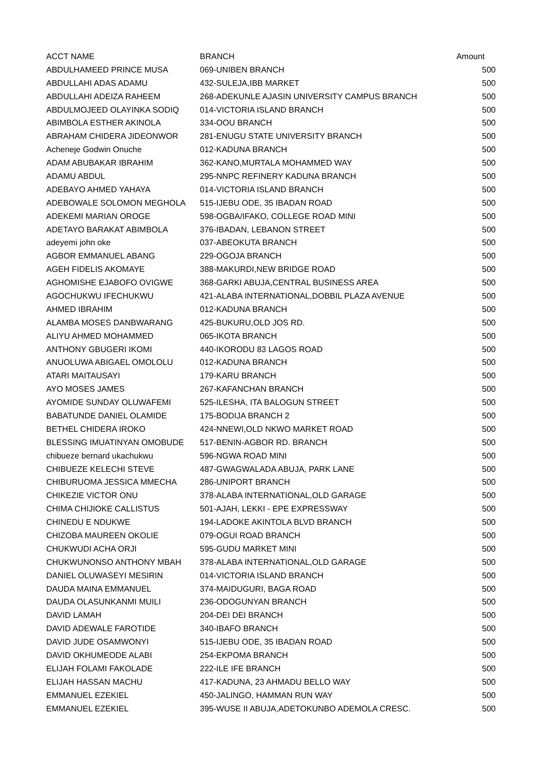| ACCT NAME | BRANCH | Amount |
| --- | --- | --- |
| ABDULHAMEED PRINCE MUSA | 069-UNIBEN BRANCH | 500 |
| ABDULLAHI ADAS ADAMU | 432-SULEJA,IBB MARKET | 500 |
| ABDULLAHI ADEIZA RAHEEM | 268-ADEKUNLE AJASIN UNIVERSITY CAMPUS BRANCH | 500 |
| ABDULMOJEED OLAYINKA SODIQ | 014-VICTORIA ISLAND BRANCH | 500 |
| ABIMBOLA ESTHER AKINOLA | 334-OOU BRANCH | 500 |
| ABRAHAM CHIDERA JIDEONWOR | 281-ENUGU STATE UNIVERSITY BRANCH | 500 |
| Acheneje Godwin Onuche | 012-KADUNA BRANCH | 500 |
| ADAM ABUBAKAR IBRAHIM | 362-KANO,MURTALA MOHAMMED WAY | 500 |
| ADAMU ABDUL | 295-NNPC REFINERY KADUNA BRANCH | 500 |
| ADEBAYO AHMED YAHAYA | 014-VICTORIA ISLAND BRANCH | 500 |
| ADEBOWALE SOLOMON MEGHOLA | 515-IJEBU ODE, 35 IBADAN ROAD | 500 |
| ADEKEMI MARIAN OROGE | 598-OGBA/IFAKO, COLLEGE ROAD MINI | 500 |
| ADETAYO BARAKAT ABIMBOLA | 376-IBADAN, LEBANON STREET | 500 |
| adeyemi john oke | 037-ABEOKUTA BRANCH | 500 |
| AGBOR EMMANUEL ABANG | 229-OGOJA BRANCH | 500 |
| AGEH FIDELIS AKOMAYE | 388-MAKURDI,NEW BRIDGE ROAD | 500 |
| AGHOMISHE EJABOFO OVIGWE | 368-GARKI ABUJA,CENTRAL BUSINESS AREA | 500 |
| AGOCHUKWU IFECHUKWU | 421-ALABA INTERNATIONAL,DOBBIL PLAZA AVENUE | 500 |
| AHMED IBRAHIM | 012-KADUNA BRANCH | 500 |
| ALAMBA MOSES DANBWARANG | 425-BUKURU,OLD JOS RD. | 500 |
| ALIYU AHMED MOHAMMED | 065-IKOTA BRANCH | 500 |
| ANTHONY GBUGERI IKOMI | 440-IKORODU 83 LAGOS ROAD | 500 |
| ANUOLUWA ABIGAEL OMOLOLU | 012-KADUNA BRANCH | 500 |
| ATARI MAITAUSAYI | 179-KARU BRANCH | 500 |
| AYO MOSES JAMES | 267-KAFANCHAN BRANCH | 500 |
| AYOMIDE SUNDAY OLUWAFEMI | 525-ILESHA, ITA BALOGUN STREET | 500 |
| BABATUNDE DANIEL OLAMIDE | 175-BODIJA BRANCH 2 | 500 |
| BETHEL CHIDERA IROKO | 424-NNEWI,OLD NKWO MARKET ROAD | 500 |
| BLESSING IMUATINYAN OMOBUDE | 517-BENIN-AGBOR RD. BRANCH | 500 |
| chibueze bernard ukachukwu | 596-NGWA ROAD MINI | 500 |
| CHIBUEZE KELECHI STEVE | 487-GWAGWALADA ABUJA, PARK LANE | 500 |
| CHIBURUOMA JESSICA MMECHA | 286-UNIPORT BRANCH | 500 |
| CHIKEZIE VICTOR ONU | 378-ALABA INTERNATIONAL,OLD GARAGE | 500 |
| CHIMA CHIJIOKE CALLISTUS | 501-AJAH, LEKKI - EPE EXPRESSWAY | 500 |
| CHINEDU E NDUKWE | 194-LADOKE AKINTOLA BLVD BRANCH | 500 |
| CHIZOBA MAUREEN OKOLIE | 079-OGUI ROAD BRANCH | 500 |
| CHUKWUDI ACHA ORJI | 595-GUDU MARKET MINI | 500 |
| CHUKWUNONSO ANTHONY MBAH | 378-ALABA INTERNATIONAL,OLD GARAGE | 500 |
| DANIEL OLUWASEYI MESIRIN | 014-VICTORIA ISLAND BRANCH | 500 |
| DAUDA MAINA EMMANUEL | 374-MAIDUGURI, BAGA ROAD | 500 |
| DAUDA OLASUNKANMI MUILI | 236-ODOGUNYAN BRANCH | 500 |
| DAVID LAMAH | 204-DEI DEI BRANCH | 500 |
| DAVID ADEWALE FAROTIDE | 340-IBAFO BRANCH | 500 |
| DAVID JUDE OSAMWONYI | 515-IJEBU ODE, 35 IBADAN ROAD | 500 |
| DAVID OKHUMEODE ALABI | 254-EKPOMA BRANCH | 500 |
| ELIJAH FOLAMI FAKOLADE | 222-ILE IFE BRANCH | 500 |
| ELIJAH HASSAN MACHU | 417-KADUNA, 23 AHMADU BELLO WAY | 500 |
| EMMANUEL EZEKIEL | 450-JALINGO, HAMMAN RUN WAY | 500 |
| EMMANUEL EZEKIEL | 395-WUSE II ABUJA,ADETOKUNBO ADEMOLA CRESC. | 500 |